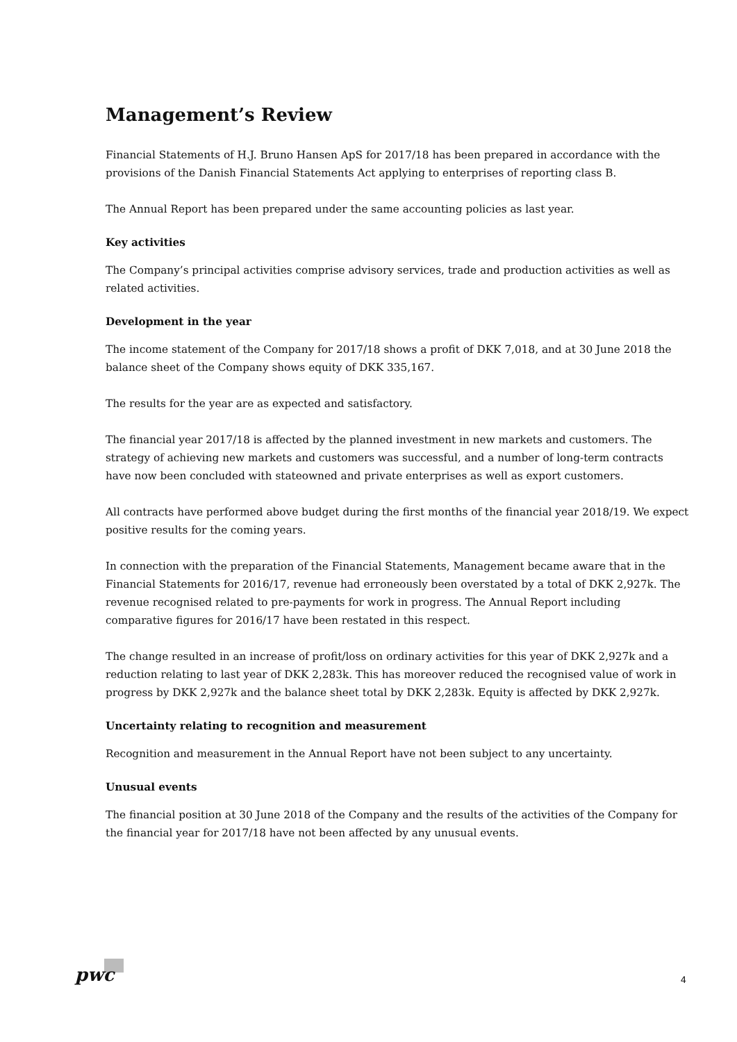Management’s Review
Financial Statements of H.J. Bruno Hansen ApS for 2017/18 has been prepared in accordance with the provisions of the Danish Financial Statements Act applying to enterprises of reporting class B.
The Annual Report has been prepared under the same accounting policies as last year.
Key activities
The Company’s principal activities comprise advisory services, trade and production activities as well as related activities.
Development in the year
The income statement of the Company for 2017/18 shows a profit of DKK 7,018, and at 30 June 2018 the balance sheet of the Company shows equity of DKK 335,167.
The results for the year are as expected and satisfactory.
The financial year 2017/18 is affected by the planned investment in new markets and customers. The strategy of achieving new markets and customers was successful, and a number of long-term contracts have now been concluded with stateowned and private enterprises as well as export customers.
All contracts have performed above budget during the first months of the financial year 2018/19. We expect positive results for the coming years.
In connection with the preparation of the Financial Statements, Management became aware that in the Financial Statements for 2016/17, revenue had erroneously been overstated by a total of DKK 2,927k. The revenue recognised related to pre-payments for work in progress. The Annual Report including comparative figures for 2016/17 have been restated in this respect.
The change resulted in an increase of profit/loss on ordinary activities for this year of DKK 2,927k and a reduction relating to last year of DKK 2,283k. This has moreover reduced the recognised value of work in progress by DKK 2,927k and the balance sheet total by DKK 2,283k. Equity is affected by DKK 2,927k.
Uncertainty relating to recognition and measurement
Recognition and measurement in the Annual Report have not been subject to any uncertainty.
Unusual events
The financial position at 30 June 2018 of the Company and the results of the activities of the Company for the financial year for 2017/18 have not been affected by any unusual events.
pwc 4